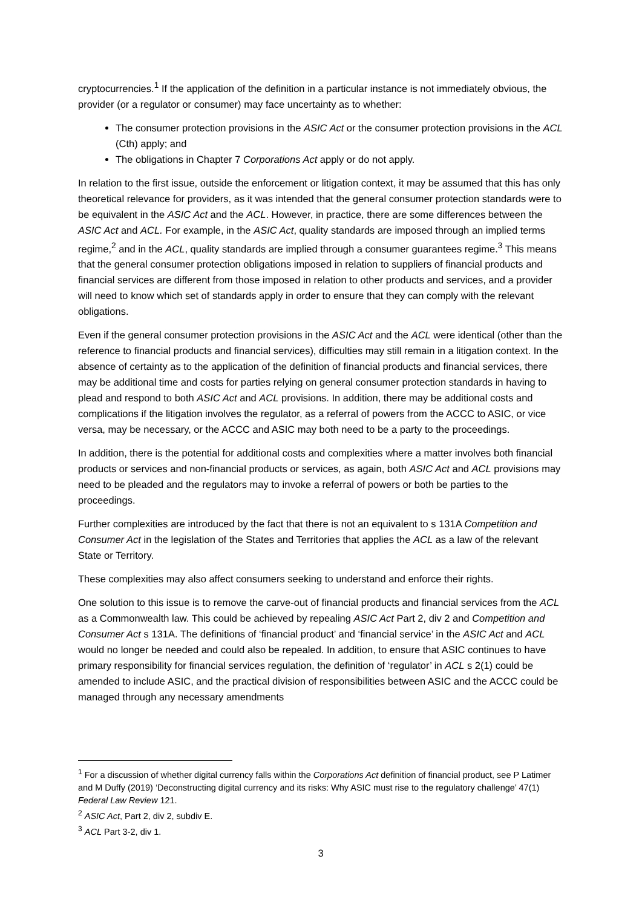cryptocurrencies.<sup>1</sup> If the application of the definition in a particular instance is not immediately obvious, the provider (or a regulator or consumer) may face uncertainty as to whether:
The consumer protection provisions in the ASIC Act or the consumer protection provisions in the ACL (Cth) apply; and
The obligations in Chapter 7 Corporations Act apply or do not apply.
In relation to the first issue, outside the enforcement or litigation context, it may be assumed that this has only theoretical relevance for providers, as it was intended that the general consumer protection standards were to be equivalent in the ASIC Act and the ACL. However, in practice, there are some differences between the ASIC Act and ACL. For example, in the ASIC Act, quality standards are imposed through an implied terms regime,<sup>2</sup> and in the ACL, quality standards are implied through a consumer guarantees regime.<sup>3</sup> This means that the general consumer protection obligations imposed in relation to suppliers of financial products and financial services are different from those imposed in relation to other products and services, and a provider will need to know which set of standards apply in order to ensure that they can comply with the relevant obligations.
Even if the general consumer protection provisions in the ASIC Act and the ACL were identical (other than the reference to financial products and financial services), difficulties may still remain in a litigation context. In the absence of certainty as to the application of the definition of financial products and financial services, there may be additional time and costs for parties relying on general consumer protection standards in having to plead and respond to both ASIC Act and ACL provisions. In addition, there may be additional costs and complications if the litigation involves the regulator, as a referral of powers from the ACCC to ASIC, or vice versa, may be necessary, or the ACCC and ASIC may both need to be a party to the proceedings.
In addition, there is the potential for additional costs and complexities where a matter involves both financial products or services and non-financial products or services, as again, both ASIC Act and ACL provisions may need to be pleaded and the regulators may to invoke a referral of powers or both be parties to the proceedings.
Further complexities are introduced by the fact that there is not an equivalent to s 131A Competition and Consumer Act in the legislation of the States and Territories that applies the ACL as a law of the relevant State or Territory.
These complexities may also affect consumers seeking to understand and enforce their rights.
One solution to this issue is to remove the carve-out of financial products and financial services from the ACL as a Commonwealth law. This could be achieved by repealing ASIC Act Part 2, div 2 and Competition and Consumer Act s 131A. The definitions of ‘financial product’ and ‘financial service’ in the ASIC Act and ACL would no longer be needed and could also be repealed. In addition, to ensure that ASIC continues to have primary responsibility for financial services regulation, the definition of ‘regulator’ in ACL s 2(1) could be amended to include ASIC, and the practical division of responsibilities between ASIC and the ACCC could be managed through any necessary amendments
<sup>1</sup> For a discussion of whether digital currency falls within the Corporations Act definition of financial product, see P Latimer and M Duffy (2019) ‘Deconstructing digital currency and its risks: Why ASIC must rise to the regulatory challenge’ 47(1) Federal Law Review 121.
<sup>2</sup> ASIC Act, Part 2, div 2, subdiv E.
<sup>3</sup> ACL Part 3-2, div 1.
3